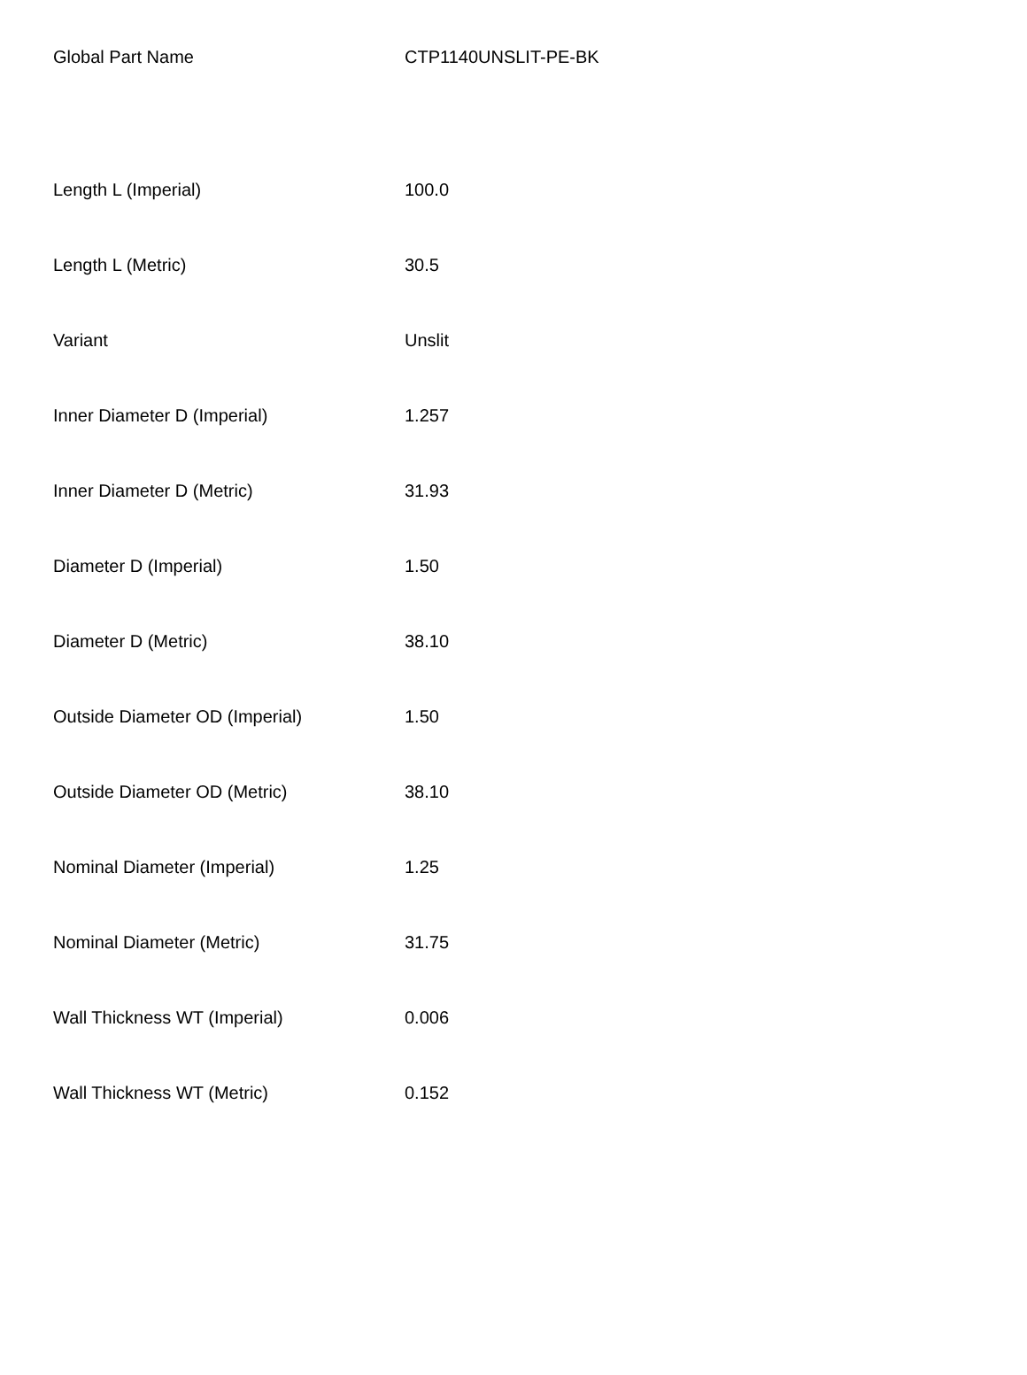| Global Part Name | CTP1140UNSLIT-PE-BK |
| Length L (Imperial) | 100.0 |
| Length L (Metric) | 30.5 |
| Variant | Unslit |
| Inner Diameter D (Imperial) | 1.257 |
| Inner Diameter D (Metric) | 31.93 |
| Diameter D (Imperial) | 1.50 |
| Diameter D (Metric) | 38.10 |
| Outside Diameter OD (Imperial) | 1.50 |
| Outside Diameter OD (Metric) | 38.10 |
| Nominal Diameter (Imperial) | 1.25 |
| Nominal Diameter (Metric) | 31.75 |
| Wall Thickness WT (Imperial) | 0.006 |
| Wall Thickness WT (Metric) | 0.152 |